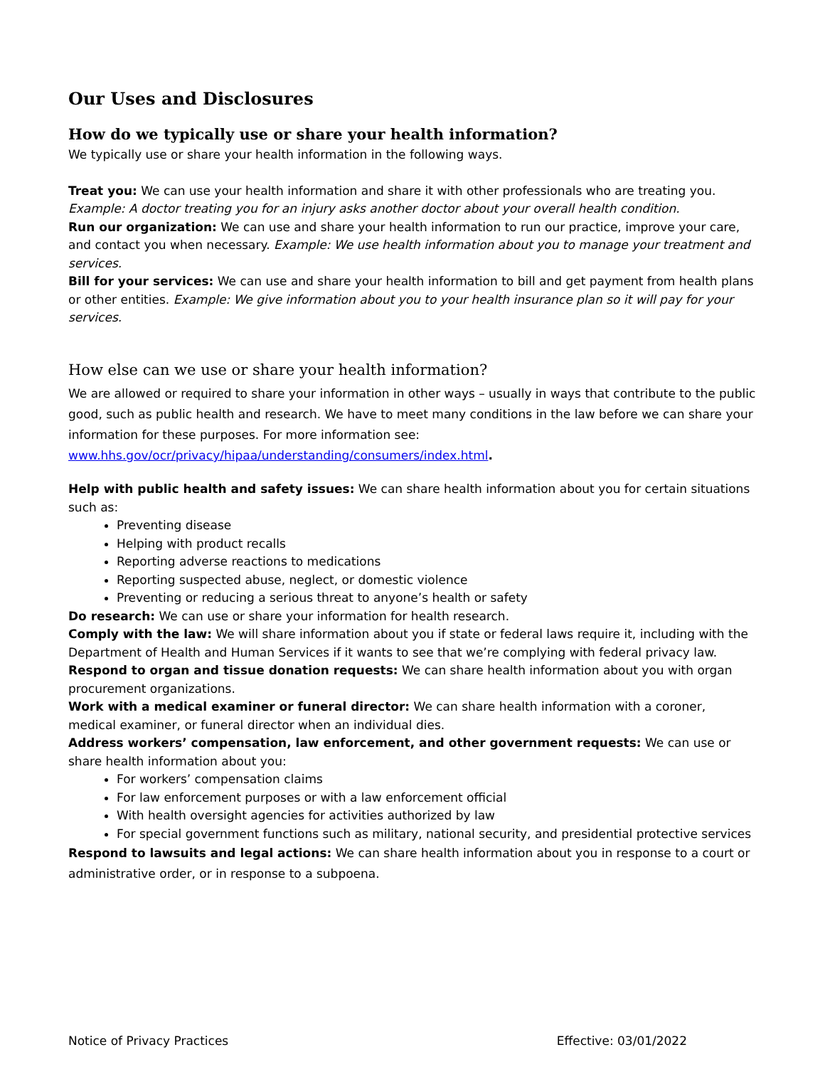Our Uses and Disclosures
How do we typically use or share your health information?
We typically use or share your health information in the following ways.
Treat you: We can use your health information and share it with other professionals who are treating you. Example: A doctor treating you for an injury asks another doctor about your overall health condition.
Run our organization: We can use and share your health information to run our practice, improve your care, and contact you when necessary. Example: We use health information about you to manage your treatment and services.
Bill for your services: We can use and share your health information to bill and get payment from health plans or other entities. Example: We give information about you to your health insurance plan so it will pay for your services.
How else can we use or share your health information?
We are allowed or required to share your information in other ways – usually in ways that contribute to the public good, such as public health and research. We have to meet many conditions in the law before we can share your information for these purposes. For more information see: www.hhs.gov/ocr/privacy/hipaa/understanding/consumers/index.html.
Help with public health and safety issues: We can share health information about you for certain situations such as:
Preventing disease
Helping with product recalls
Reporting adverse reactions to medications
Reporting suspected abuse, neglect, or domestic violence
Preventing or reducing a serious threat to anyone’s health or safety
Do research: We can use or share your information for health research.
Comply with the law: We will share information about you if state or federal laws require it, including with the Department of Health and Human Services if it wants to see that we’re complying with federal privacy law.
Respond to organ and tissue donation requests: We can share health information about you with organ procurement organizations.
Work with a medical examiner or funeral director: We can share health information with a coroner, medical examiner, or funeral director when an individual dies.
Address workers’ compensation, law enforcement, and other government requests: We can use or share health information about you:
For workers’ compensation claims
For law enforcement purposes or with a law enforcement official
With health oversight agencies for activities authorized by law
For special government functions such as military, national security, and presidential protective services
Respond to lawsuits and legal actions: We can share health information about you in response to a court or administrative order, or in response to a subpoena.
Notice of Privacy Practices Effective: 03/01/2022